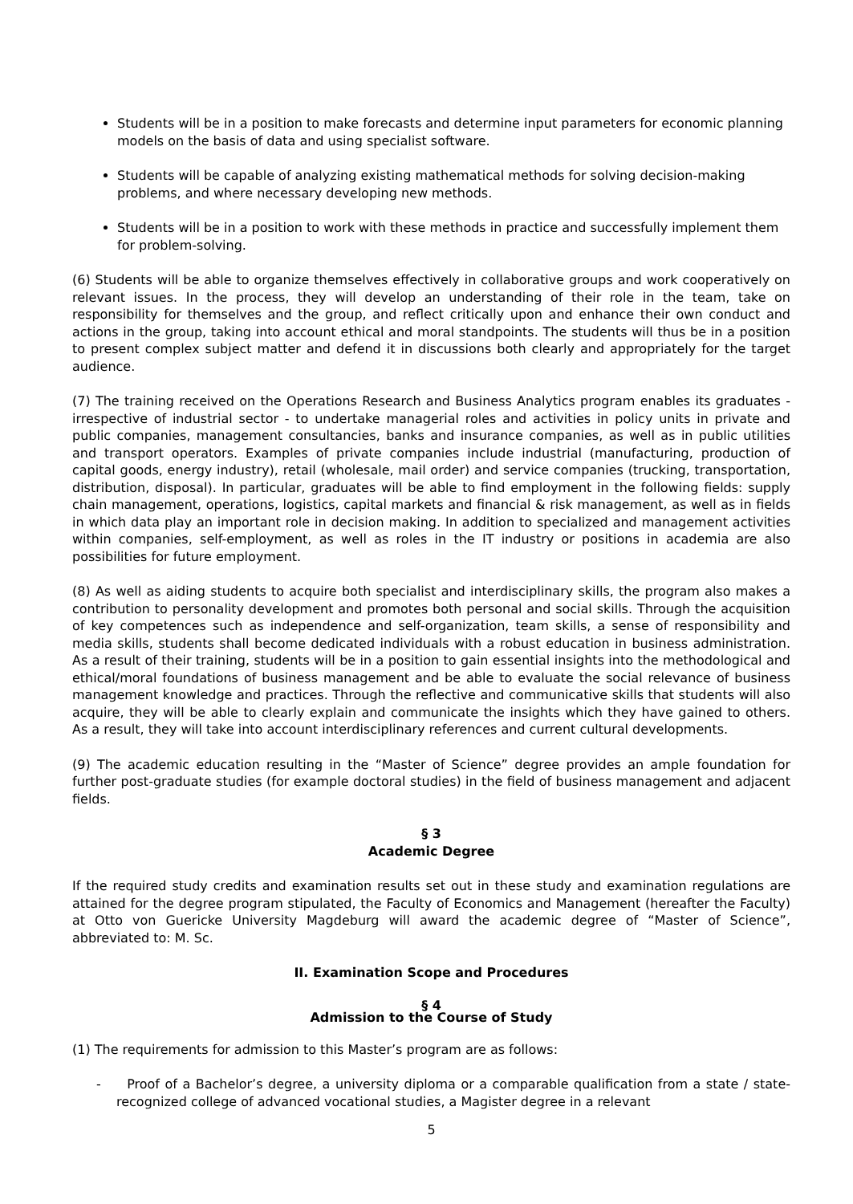Students will be in a position to make forecasts and determine input parameters for economic planning models on the basis of data and using specialist software.
Students will be capable of analyzing existing mathematical methods for solving decision-making problems, and where necessary developing new methods.
Students will be in a position to work with these methods in practice and successfully implement them for problem-solving.
(6) Students will be able to organize themselves effectively in collaborative groups and work cooperatively on relevant issues. In the process, they will develop an understanding of their role in the team, take on responsibility for themselves and the group, and reflect critically upon and enhance their own conduct and actions in the group, taking into account ethical and moral standpoints. The students will thus be in a position to present complex subject matter and defend it in discussions both clearly and appropriately for the target audience.
(7) The training received on the Operations Research and Business Analytics program enables its graduates - irrespective of industrial sector - to undertake managerial roles and activities in policy units in private and public companies, management consultancies, banks and insurance companies, as well as in public utilities and transport operators. Examples of private companies include industrial (manufacturing, production of capital goods, energy industry), retail (wholesale, mail order) and service companies (trucking, transportation, distribution, disposal). In particular, graduates will be able to find employment in the following fields: supply chain management, operations, logistics, capital markets and financial & risk management, as well as in fields in which data play an important role in decision making. In addition to specialized and management activities within companies, self-employment, as well as roles in the IT industry or positions in academia are also possibilities for future employment.
(8) As well as aiding students to acquire both specialist and interdisciplinary skills, the program also makes a contribution to personality development and promotes both personal and social skills. Through the acquisition of key competences such as independence and self-organization, team skills, a sense of responsibility and media skills, students shall become dedicated individuals with a robust education in business administration. As a result of their training, students will be in a position to gain essential insights into the methodological and ethical/moral foundations of business management and be able to evaluate the social relevance of business management knowledge and practices. Through the reflective and communicative skills that students will also acquire, they will be able to clearly explain and communicate the insights which they have gained to others. As a result, they will take into account interdisciplinary references and current cultural developments.
(9) The academic education resulting in the “Master of Science” degree provides an ample foundation for further post-graduate studies (for example doctoral studies) in the field of business management and adjacent fields.
§ 3
Academic Degree
If the required study credits and examination results set out in these study and examination regulations are attained for the degree program stipulated, the Faculty of Economics and Management (hereafter the Faculty) at Otto von Guericke University Magdeburg will award the academic degree of “Master of Science”, abbreviated to: M. Sc.
II. Examination Scope and Procedures
§ 4
Admission to the Course of Study
(1) The requirements for admission to this Master’s program are as follows:
- Proof of a Bachelor’s degree, a university diploma or a comparable qualification from a state / state-recognized college of advanced vocational studies, a Magister degree in a relevant
5